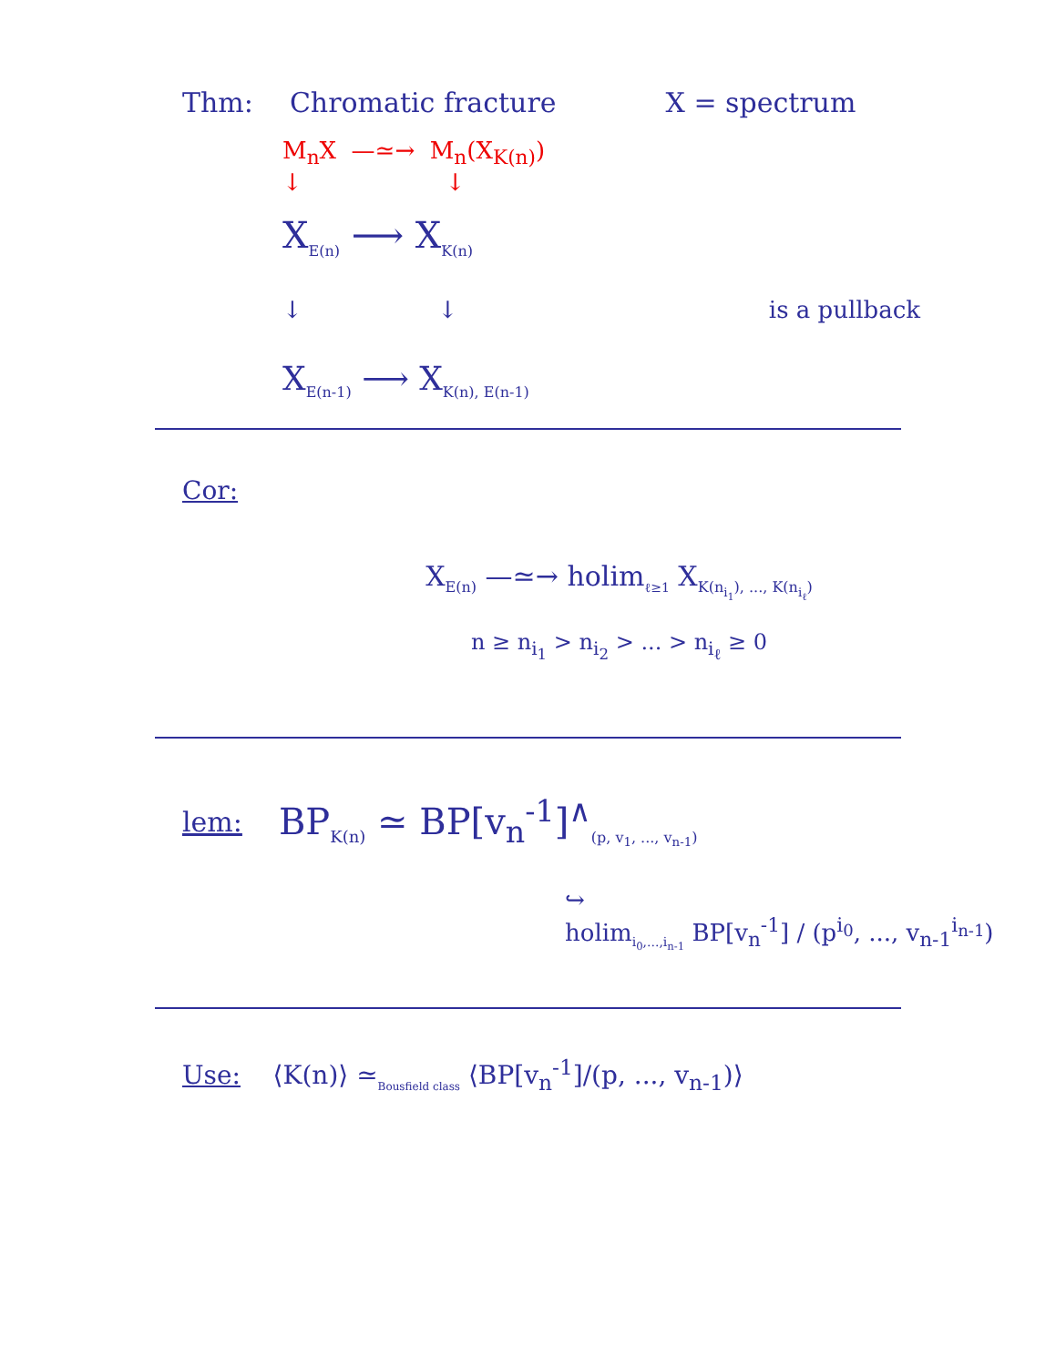Thm: Chromatic fracture X = spectrum
M<sub>n</sub>X —≃→ M<sub>n</sub>(X<sub>K(n)</sub>)
↓ ↓
X<sub>E(n)</sub> ⟶ X<sub>K(n)</sub>
↓ ↓ is a pullback
X<sub>E(n-1)</sub> ⟶ X<sub>K(n), E(n-1)</sub>
Cor:
X<sub>E(n)</sub> —≃→ holim<sub>ℓ≥1</sub> X<sub>K(n<sub>i<sub>1</sub></sub>), ..., K(n<sub>i<sub>ℓ</sub></sub>)</sub>
n ≥ n<sub>i<sub>1</sub></sub> > n<sub>i<sub>2</sub></sub> > ... > n<sub>i<sub>ℓ</sub></sub> ≥ 0
lem: BP<sub>K(n)</sub> ≃ BP[v<sub>n</sub><sup>-1</sup>]<sup>∧</sup><sub>(p, v<sub>1</sub>, ..., v<sub>n-1</sub>)</sub>
↪
holim<sub>i<sub>0</sub>,...,i<sub>n-1</sub></sub> BP[v<sub>n</sub><sup>-1</sup>] / (p<sup>i<sub>0</sub></sup>, ..., v<sub>n-1</sub><sup>i<sub>n-1</sub></sup>)
Use: ⟨K(n)⟩ ≃<sub>Bousfield class</sub> ⟨BP[v<sub>n</sub><sup>-1</sup>]/(p, ..., v<sub>n-1</sub>)⟩